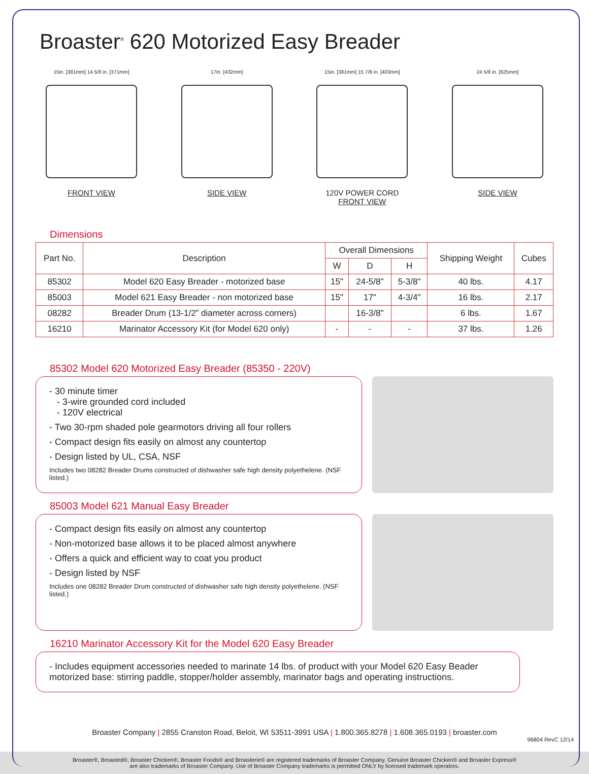Broaster<sup>®</sup> 620 Motorized Easy Breader
15in. [381mm] 14 5/8 in. [371mm]
FRONT VIEW
17in. [432mm]
SIDE VIEW
15in. [381mm] 15 7/8 in. [403mm]
120V POWER CORD
FRONT VIEW
24 5/8 in. [625mm]
SIDE VIEW
Dimensions
| Part No. | Description | Overall Dimensions | | | Shipping Weight | Cubes |
| --- | --- | --- | --- | --- | --- | --- |
| | | W | D | H | | |
| 85302 | Model 620 Easy Breader - motorized base | 15" | 24-5/8" | 5-3/8" | 40 lbs. | 4.17 |
| 85003 | Model 621 Easy Breader - non motorized base | 15" | 17" | 4-3/4" | 16 lbs. | 2.17 |
| 08282 | Breader Drum (13-1/2” diameter across corners) | | 16-3/8" | | 6 lbs. | 1.67 |
| 16210 | Marinator Accessory Kit (for Model 620 only) | - | - | - | 37 lbs. | 1.26 |
85302 Model 620 Motorized Easy Breader (85350 - 220V)
- 30 minute timer
- 3-wire grounded cord included
- 120V electrical
- Two 30-rpm shaded pole gearmotors driving all four rollers
- Compact design fits easily on almost any countertop
- Design listed by UL, CSA, NSF
Includes two 08282 Breader Drums constructed of dishwasher safe high density polyethelene. (NSF listed.)
85003 Model 621 Manual Easy Breader
- Compact design fits easily on almost any countertop
- Non-motorized base allows it to be placed almost anywhere
- Offers a quick and efficient way to coat you product
- Design listed by NSF
Includes one 08282 Breader Drum constructed of dishwasher safe high density polyethelene. (NSF listed.)
16210 Marinator Accessory Kit for the Model 620 Easy Breader
- Includes equipment accessories needed to marinate 14 lbs. of product with your Model 620 Easy Beader motorized base: stirring paddle, stopper/holder assembly, marinator bags and operating instructions.
Broaster Company | 2855 Cranston Road, Beloit, WI 53511-3991 USA | 1.800.365.8278 | 1.608.365.0193 | broaster.com
96804 RevC 12/14
Broaster®, Broasted®, Broaster Chicken®, Broaster Foods® and Broasterie® are registered trademarks of Broaster Company. Genuine Broaster Chicken® and Broaster Express®
are also trademarks of Broaster Company. Use of Broaster Company trademarks is permitted ONLY by licensed trademark operators.